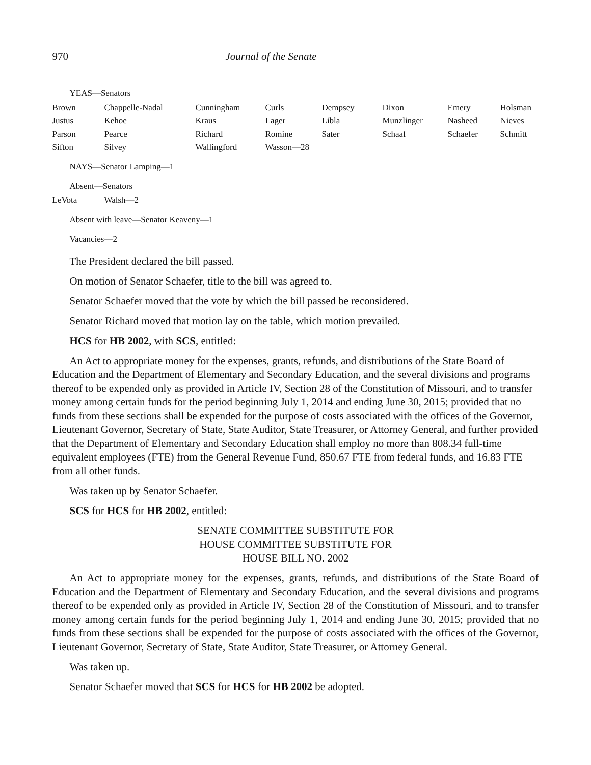970 Journal of the Senate
YEAS—Senators
| Brown | Chappelle-Nadal | Cunningham | Curls | Dempsey | Dixon | Emery | Holsman |
| Justus | Kehoe | Kraus | Lager | Libla | Munzlinger | Nasheed | Nieves |
| Parson | Pearce | Richard | Romine | Sater | Schaaf | Schaefer | Schmitt |
| Sifton | Silvey | Wallingford | Wasson—28 | | | | |
NAYS—Senator Lamping—1
Absent—Senators
| LeVota | Walsh—2 |
Absent with leave—Senator Keaveny—1
Vacancies—2
The President declared the bill passed.
On motion of Senator Schaefer, title to the bill was agreed to.
Senator Schaefer moved that the vote by which the bill passed be reconsidered.
Senator Richard moved that motion lay on the table, which motion prevailed.
HCS for HB 2002, with SCS, entitled:
An Act to appropriate money for the expenses, grants, refunds, and distributions of the State Board of Education and the Department of Elementary and Secondary Education, and the several divisions and programs thereof to be expended only as provided in Article IV, Section 28 of the Constitution of Missouri, and to transfer money among certain funds for the period beginning July 1, 2014 and ending June 30, 2015; provided that no funds from these sections shall be expended for the purpose of costs associated with the offices of the Governor, Lieutenant Governor, Secretary of State, State Auditor, State Treasurer, or Attorney General, and further provided that the Department of Elementary and Secondary Education shall employ no more than 808.34 full-time equivalent employees (FTE) from the General Revenue Fund, 850.67 FTE from federal funds, and 16.83 FTE from all other funds.
Was taken up by Senator Schaefer.
SCS for HCS for HB 2002, entitled:
SENATE COMMITTEE SUBSTITUTE FOR
HOUSE COMMITTEE SUBSTITUTE FOR
HOUSE BILL NO. 2002
An Act to appropriate money for the expenses, grants, refunds, and distributions of the State Board of Education and the Department of Elementary and Secondary Education, and the several divisions and programs thereof to be expended only as provided in Article IV, Section 28 of the Constitution of Missouri, and to transfer money among certain funds for the period beginning July 1, 2014 and ending June 30, 2015; provided that no funds from these sections shall be expended for the purpose of costs associated with the offices of the Governor, Lieutenant Governor, Secretary of State, State Auditor, State Treasurer, or Attorney General.
Was taken up.
Senator Schaefer moved that SCS for HCS for HB 2002 be adopted.